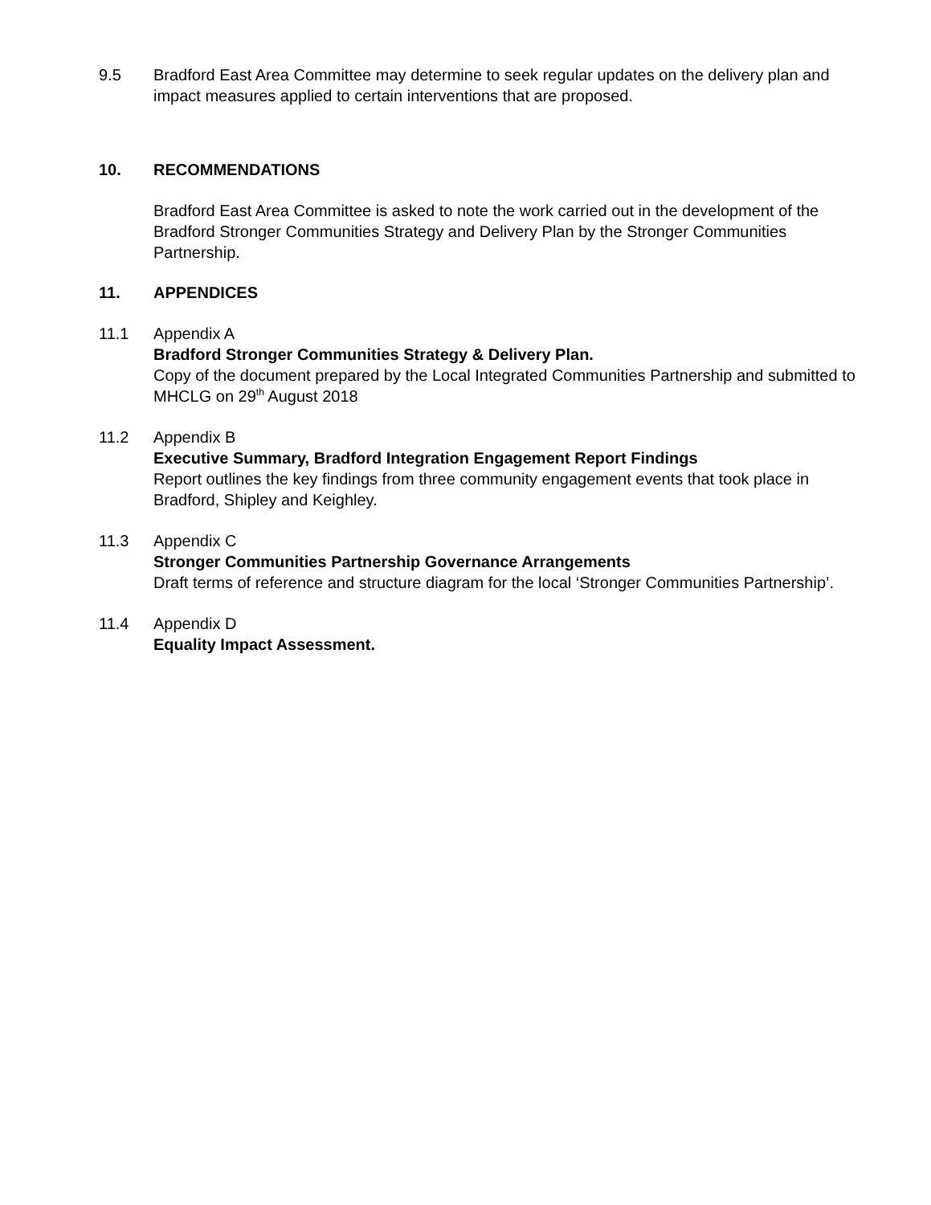9.5 Bradford East Area Committee may determine to seek regular updates on the delivery plan and impact measures applied to certain interventions that are proposed.
10. RECOMMENDATIONS
Bradford East Area Committee is asked to note the work carried out in the development of the Bradford Stronger Communities Strategy and Delivery Plan by the Stronger Communities Partnership.
11. APPENDICES
11.1 Appendix A
Bradford Stronger Communities Strategy & Delivery Plan.
Copy of the document prepared by the Local Integrated Communities Partnership and submitted to MHCLG on 29<sup>th</sup> August 2018
11.2 Appendix B
Executive Summary, Bradford Integration Engagement Report Findings
Report outlines the key findings from three community engagement events that took place in Bradford, Shipley and Keighley.
11.3 Appendix C
Stronger Communities Partnership Governance Arrangements
Draft terms of reference and structure diagram for the local ‘Stronger Communities Partnership’.
11.4 Appendix D
Equality Impact Assessment.